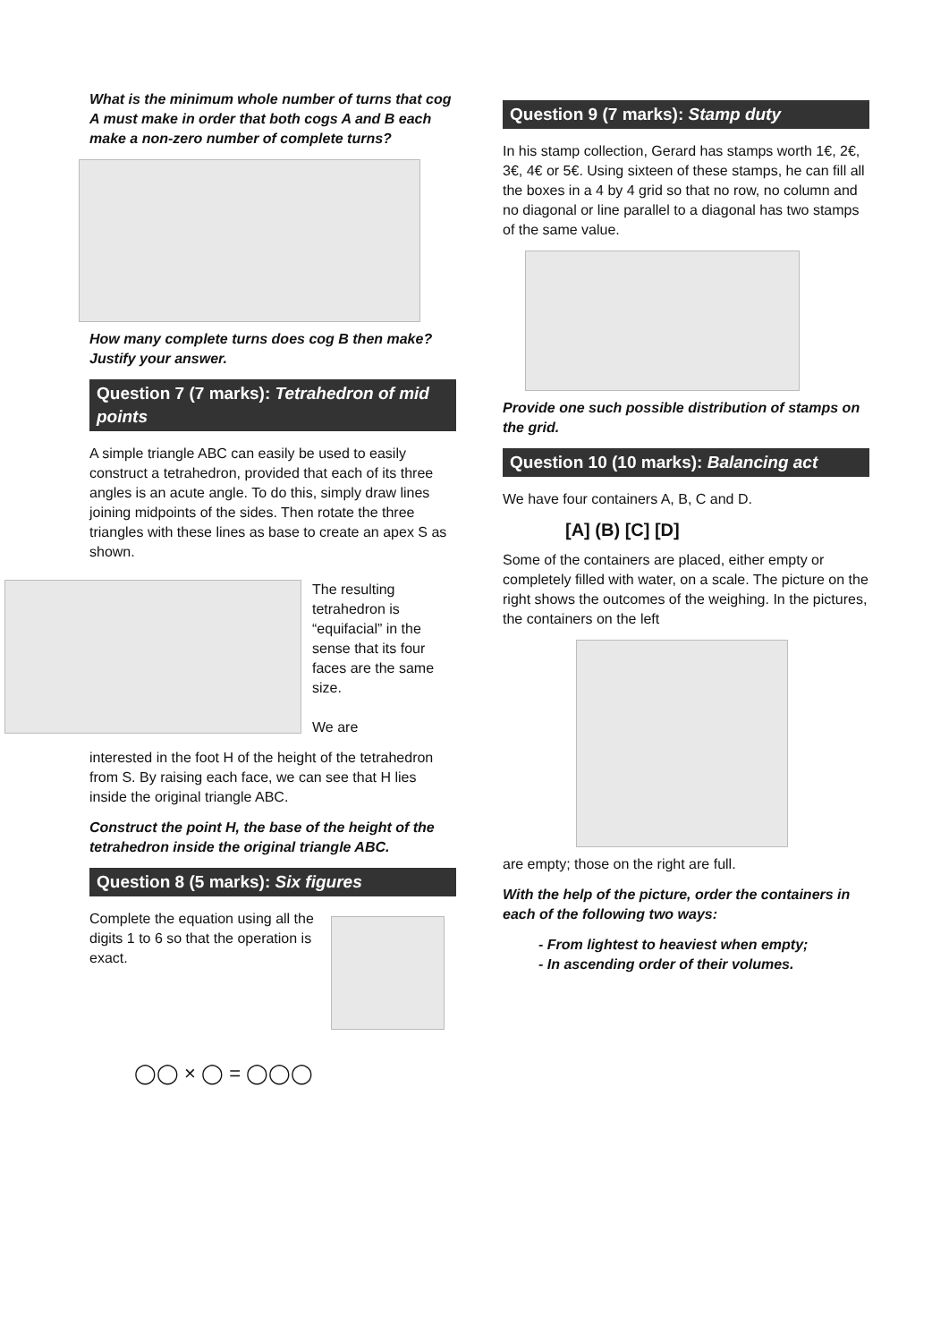What is the minimum whole number of turns that cog A must make in order that both cogs A and B each make a non-zero number of complete turns?
How many complete turns does cog B then make?
Justify your answer.
Question 7 (7 marks): Tetrahedron of mid points
A simple triangle ABC can easily be used to easily construct a tetrahedron, provided that each of its three angles is an acute angle. To do this, simply draw lines joining midpoints of the sides. Then rotate the three triangles with these lines as base to create an apex S as shown.
The resulting tetrahedron is “equifacial” in the sense that its four faces are the same size.
We are
interested in the foot H of the height of the tetrahedron from S. By raising each face, we can see that H lies inside the original triangle ABC.
Construct the point H, the base of the height of the tetrahedron inside the original triangle ABC.
Question 8 (5 marks): Six figures
Complete the equation using all the digits 1 to 6 so that the operation is exact.
◯◯ × ◯ = ◯◯◯
Question 9 (7 marks): Stamp duty
In his stamp collection, Gerard has stamps worth 1€, 2€, 3€, 4€ or 5€. Using sixteen of these stamps, he can fill all the boxes in a 4 by 4 grid so that no row, no column and no diagonal or line parallel to a diagonal has two stamps of the same value.
Provide one such possible distribution of stamps on the grid.
Question 10 (10 marks): Balancing act
We have four containers A, B, C and D.
[A] (B) [C] [D]
Some of the containers are placed, either empty or completely filled with water, on a scale. The picture on the right shows the outcomes of the weighing. In the pictures, the containers on the left
are empty; those on the right are full.
With the help of the picture, order the containers in each of the following two ways:
- From lightest to heaviest when empty;
- In ascending order of their volumes.